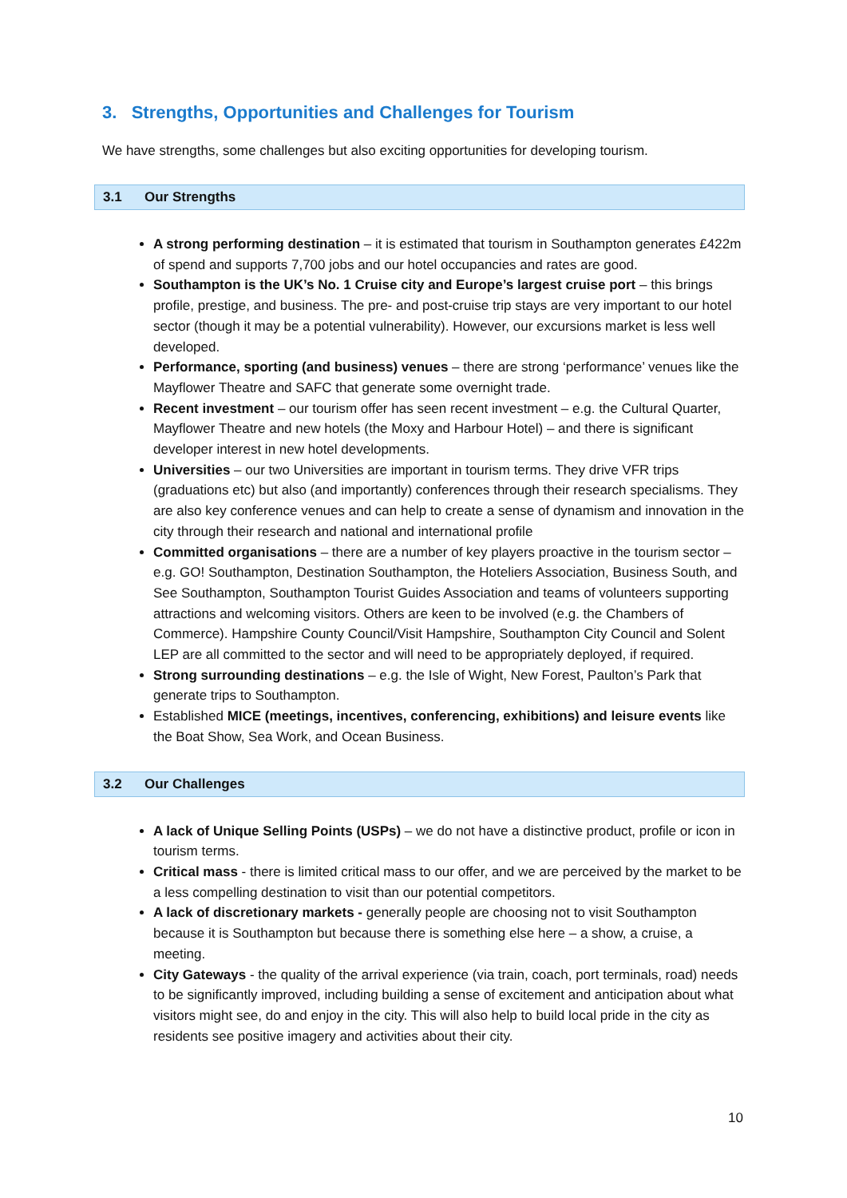3. Strengths, Opportunities and Challenges for Tourism
We have strengths, some challenges but also exciting opportunities for developing tourism.
3.1 Our Strengths
A strong performing destination – it is estimated that tourism in Southampton generates £422m of spend and supports 7,700 jobs and our hotel occupancies and rates are good.
Southampton is the UK’s No. 1 Cruise city and Europe’s largest cruise port – this brings profile, prestige, and business. The pre- and post-cruise trip stays are very important to our hotel sector (though it may be a potential vulnerability). However, our excursions market is less well developed.
Performance, sporting (and business) venues – there are strong ‘performance’ venues like the Mayflower Theatre and SAFC that generate some overnight trade.
Recent investment – our tourism offer has seen recent investment – e.g. the Cultural Quarter, Mayflower Theatre and new hotels (the Moxy and Harbour Hotel) – and there is significant developer interest in new hotel developments.
Universities – our two Universities are important in tourism terms. They drive VFR trips (graduations etc) but also (and importantly) conferences through their research specialisms. They are also key conference venues and can help to create a sense of dynamism and innovation in the city through their research and national and international profile
Committed organisations – there are a number of key players proactive in the tourism sector – e.g. GO! Southampton, Destination Southampton, the Hoteliers Association, Business South, and See Southampton, Southampton Tourist Guides Association and teams of volunteers supporting attractions and welcoming visitors. Others are keen to be involved (e.g. the Chambers of Commerce). Hampshire County Council/Visit Hampshire, Southampton City Council and Solent LEP are all committed to the sector and will need to be appropriately deployed, if required.
Strong surrounding destinations – e.g. the Isle of Wight, New Forest, Paulton’s Park that generate trips to Southampton.
Established MICE (meetings, incentives, conferencing, exhibitions) and leisure events like the Boat Show, Sea Work, and Ocean Business.
3.2 Our Challenges
A lack of Unique Selling Points (USPs) – we do not have a distinctive product, profile or icon in tourism terms.
Critical mass - there is limited critical mass to our offer, and we are perceived by the market to be a less compelling destination to visit than our potential competitors.
A lack of discretionary markets - generally people are choosing not to visit Southampton because it is Southampton but because there is something else here – a show, a cruise, a meeting.
City Gateways - the quality of the arrival experience (via train, coach, port terminals, road) needs to be significantly improved, including building a sense of excitement and anticipation about what visitors might see, do and enjoy in the city. This will also help to build local pride in the city as residents see positive imagery and activities about their city.
10